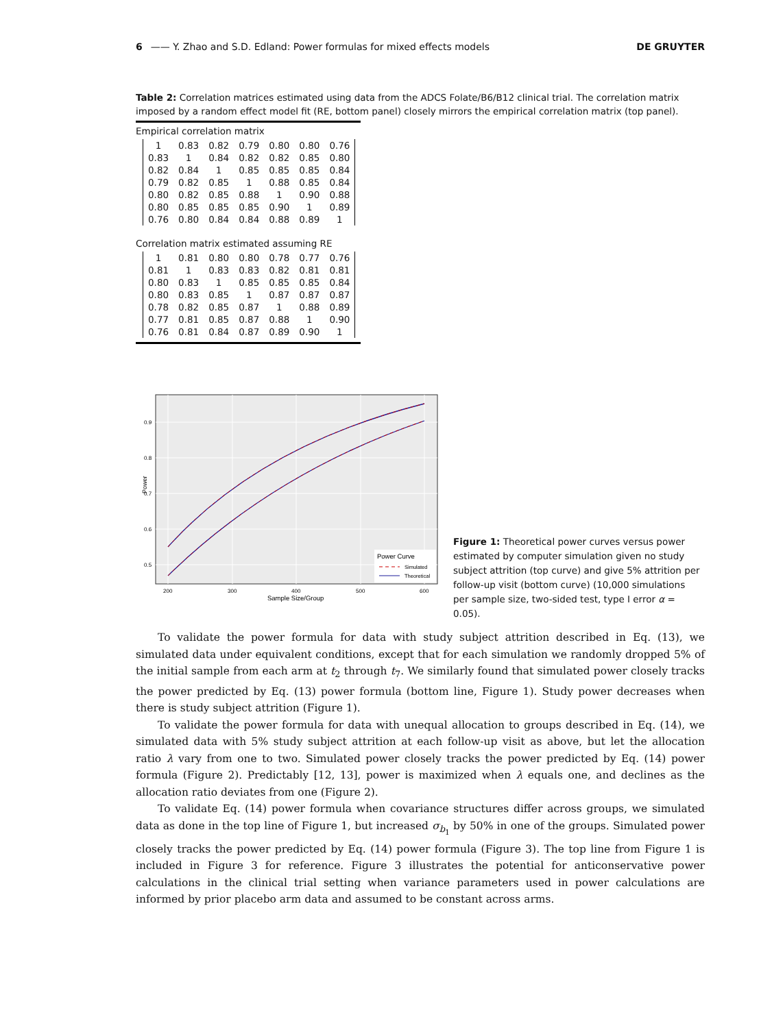6 —— Y. Zhao and S.D. Edland: Power formulas for mixed effects models DE GRUYTER
Table 2: Correlation matrices estimated using data from the ADCS Folate/B6/B12 clinical trial. The correlation matrix imposed by a random effect model fit (RE, bottom panel) closely mirrors the empirical correlation matrix (top panel).
Empirical correlation matrix
| 1 | 0.83 | 0.82 | 0.79 | 0.80 | 0.80 | 0.76 |
| 0.83 | 1 | 0.84 | 0.82 | 0.82 | 0.85 | 0.80 |
| 0.82 | 0.84 | 1 | 0.85 | 0.85 | 0.85 | 0.84 |
| 0.79 | 0.82 | 0.85 | 1 | 0.88 | 0.85 | 0.84 |
| 0.80 | 0.82 | 0.85 | 0.88 | 1 | 0.90 | 0.88 |
| 0.80 | 0.85 | 0.85 | 0.85 | 0.90 | 1 | 0.89 |
| 0.76 | 0.80 | 0.84 | 0.84 | 0.88 | 0.89 | 1 |
Correlation matrix estimated assuming RE
| 1 | 0.81 | 0.80 | 0.80 | 0.78 | 0.77 | 0.76 |
| 0.81 | 1 | 0.83 | 0.83 | 0.82 | 0.81 | 0.81 |
| 0.80 | 0.83 | 1 | 0.85 | 0.85 | 0.85 | 0.84 |
| 0.80 | 0.83 | 0.85 | 1 | 0.87 | 0.87 | 0.87 |
| 0.78 | 0.82 | 0.85 | 0.87 | 1 | 0.88 | 0.89 |
| 0.77 | 0.81 | 0.85 | 0.87 | 0.88 | 1 | 0.90 |
| 0.76 | 0.81 | 0.84 | 0.87 | 0.89 | 0.90 | 1 |
0.9
0.8
0.7
0.6
0.5
Power
200
300
400
500
600
Sample Size/Group
Power Curve
Simulated
Theoretical
Figure 1: Theoretical power curves versus power estimated by computer simulation given no study subject attrition (top curve) and give 5% attrition per follow-up visit (bottom curve) (10,000 simulations per sample size, two-sided test, type I error α = 0.05).
To validate the power formula for data with study subject attrition described in Eq. (13), we simulated data under equivalent conditions, except that for each simulation we randomly dropped 5% of the initial sample from each arm at t<sub>2</sub> through t<sub>7</sub>. We similarly found that simulated power closely tracks the power predicted by Eq. (13) power formula (bottom line, Figure 1). Study power decreases when there is study subject attrition (Figure 1).
To validate the power formula for data with unequal allocation to groups described in Eq. (14), we simulated data with 5% study subject attrition at each follow-up visit as above, but let the allocation ratio λ vary from one to two. Simulated power closely tracks the power predicted by Eq. (14) power formula (Figure 2). Predictably [12, 13], power is maximized when λ equals one, and declines as the allocation ratio deviates from one (Figure 2).
To validate Eq. (14) power formula when covariance structures differ across groups, we simulated data as done in the top line of Figure 1, but increased σ<sub>b<sub>1</sub></sub> by 50% in one of the groups. Simulated power closely tracks the power predicted by Eq. (14) power formula (Figure 3). The top line from Figure 1 is included in Figure 3 for reference. Figure 3 illustrates the potential for anticonservative power calculations in the clinical trial setting when variance parameters used in power calculations are informed by prior placebo arm data and assumed to be constant across arms.